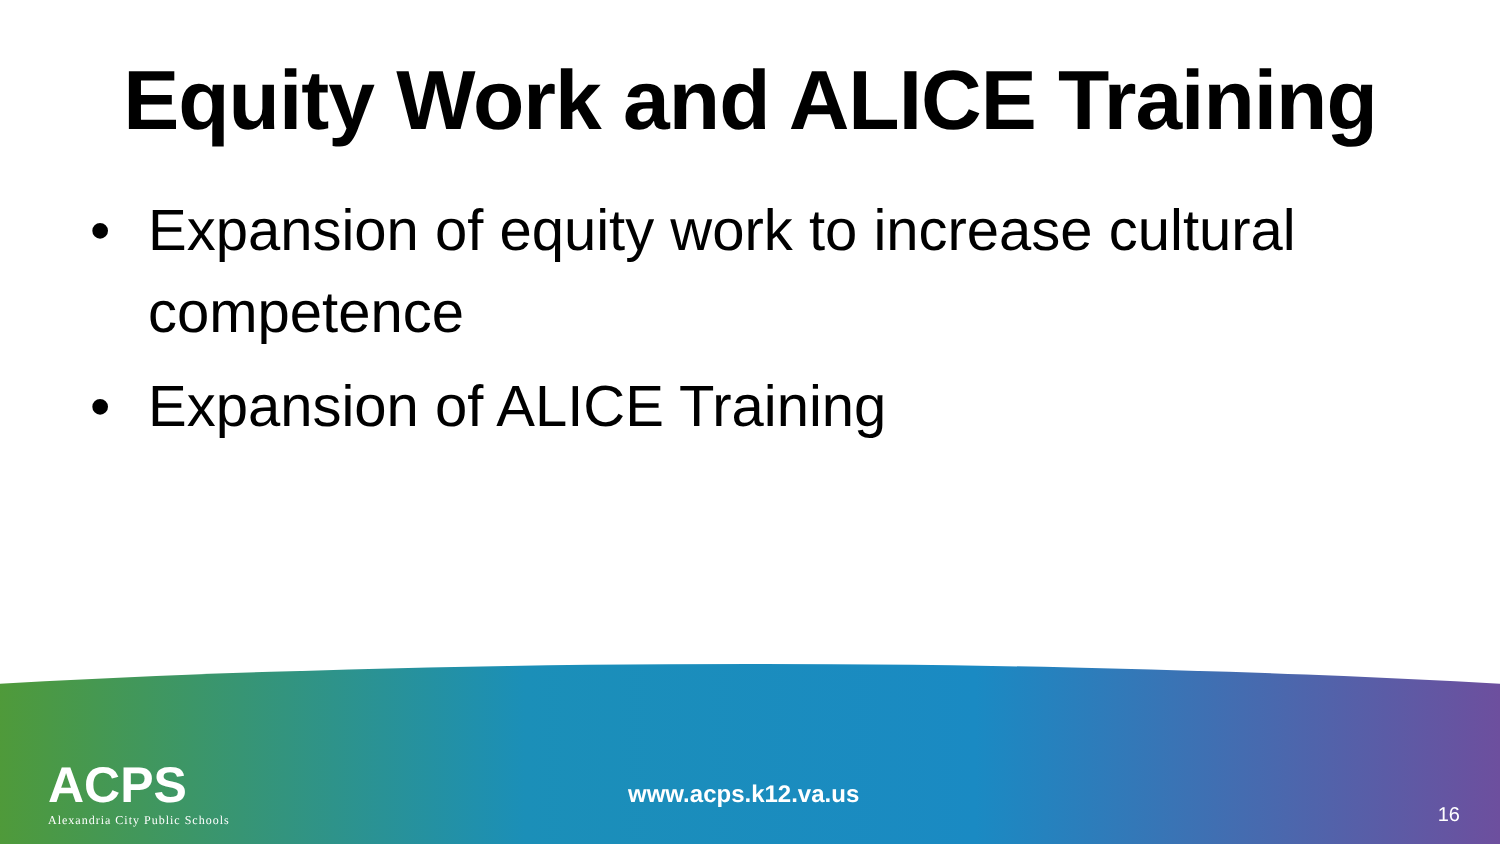Equity Work and ALICE Training
• Expansion of equity work to increase cultural competence
• Expansion of ALICE Training
ACPS
Alexandria City Public Schools
www.acps.k12.va.us
16